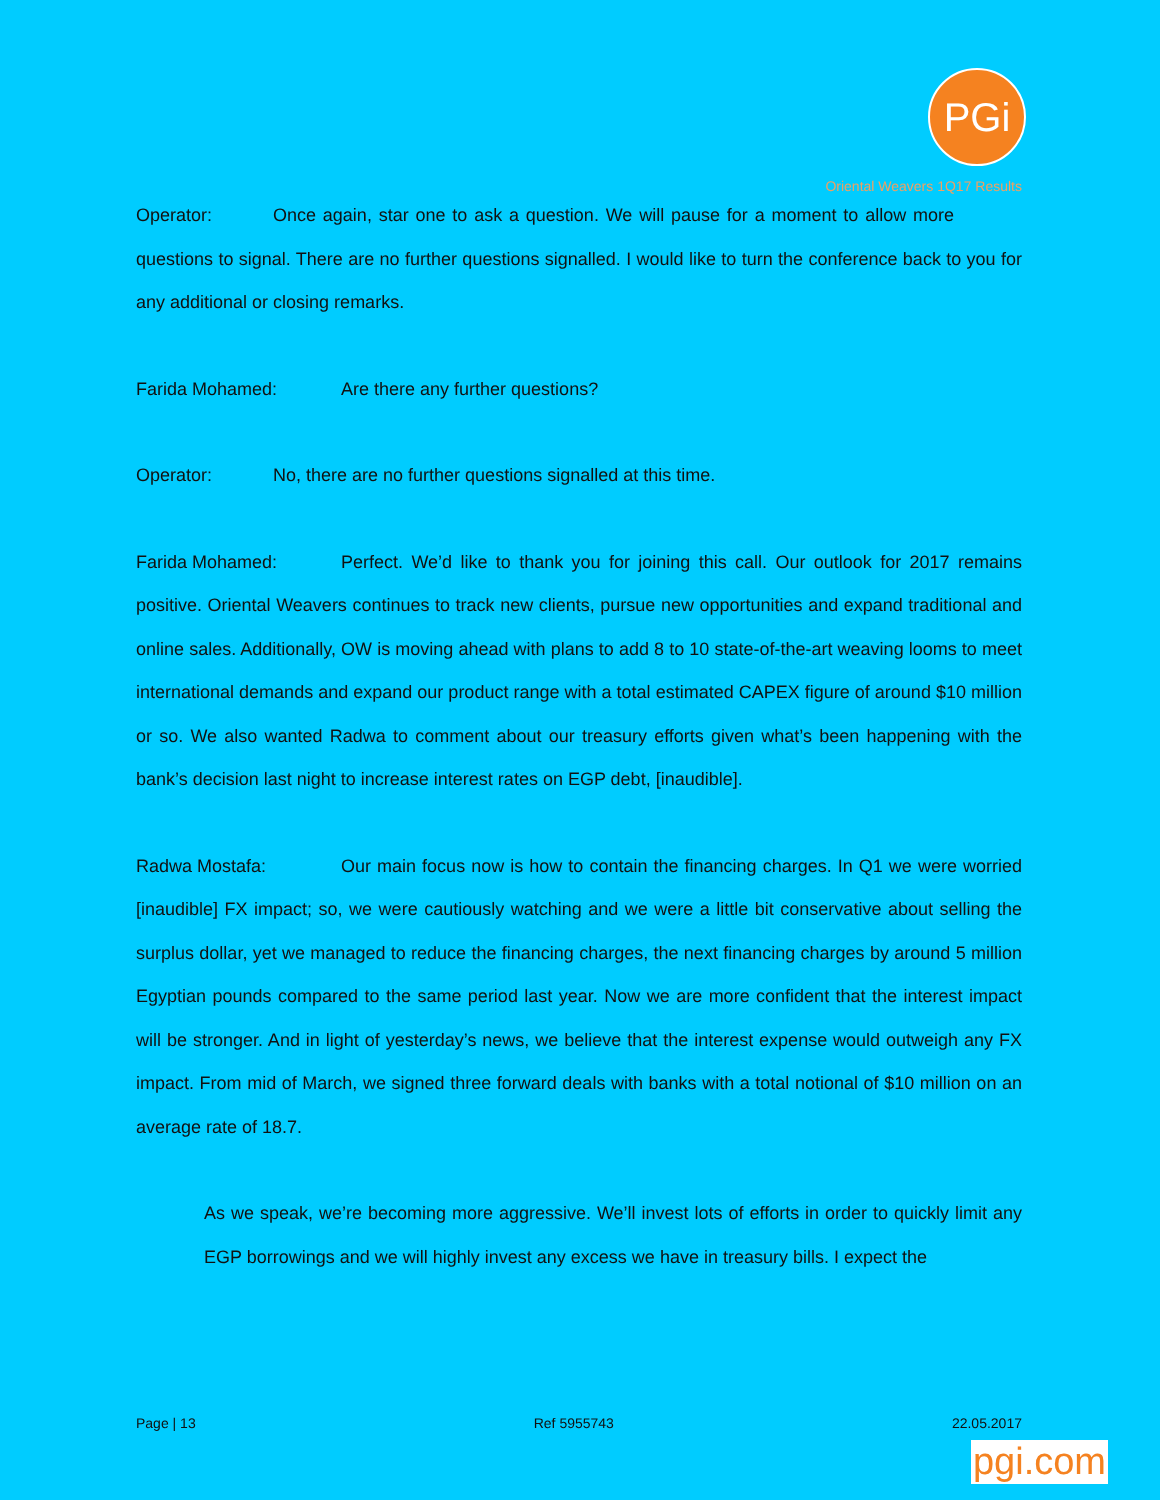PGi
Oriental Weavers 1Q17 Results
Operator: Once again, star one to ask a question. We will pause for a moment to allow more questions to signal. There are no further questions signalled. I would like to turn the conference back to you for any additional or closing remarks.
Farida Mohamed: Are there any further questions?
Operator: No, there are no further questions signalled at this time.
Farida Mohamed: Perfect. We’d like to thank you for joining this call. Our outlook for 2017 remains positive. Oriental Weavers continues to track new clients, pursue new opportunities and expand traditional and online sales. Additionally, OW is moving ahead with plans to add 8 to 10 state-of-the-art weaving looms to meet international demands and expand our product range with a total estimated CAPEX figure of around $10 million or so. We also wanted Radwa to comment about our treasury efforts given what’s been happening with the bank’s decision last night to increase interest rates on EGP debt, [inaudible].
Radwa Mostafa: Our main focus now is how to contain the financing charges. In Q1 we were worried [inaudible] FX impact; so, we were cautiously watching and we were a little bit conservative about selling the surplus dollar, yet we managed to reduce the financing charges, the next financing charges by around 5 million Egyptian pounds compared to the same period last year. Now we are more confident that the interest impact will be stronger. And in light of yesterday’s news, we believe that the interest expense would outweigh any FX impact. From mid of March, we signed three forward deals with banks with a total notional of $10 million on an average rate of 18.7.
As we speak, we’re becoming more aggressive. We’ll invest lots of efforts in order to quickly limit any EGP borrowings and we will highly invest any excess we have in treasury bills. I expect the
Page | 13 Ref 5955743 22.05.2017
pgi.com